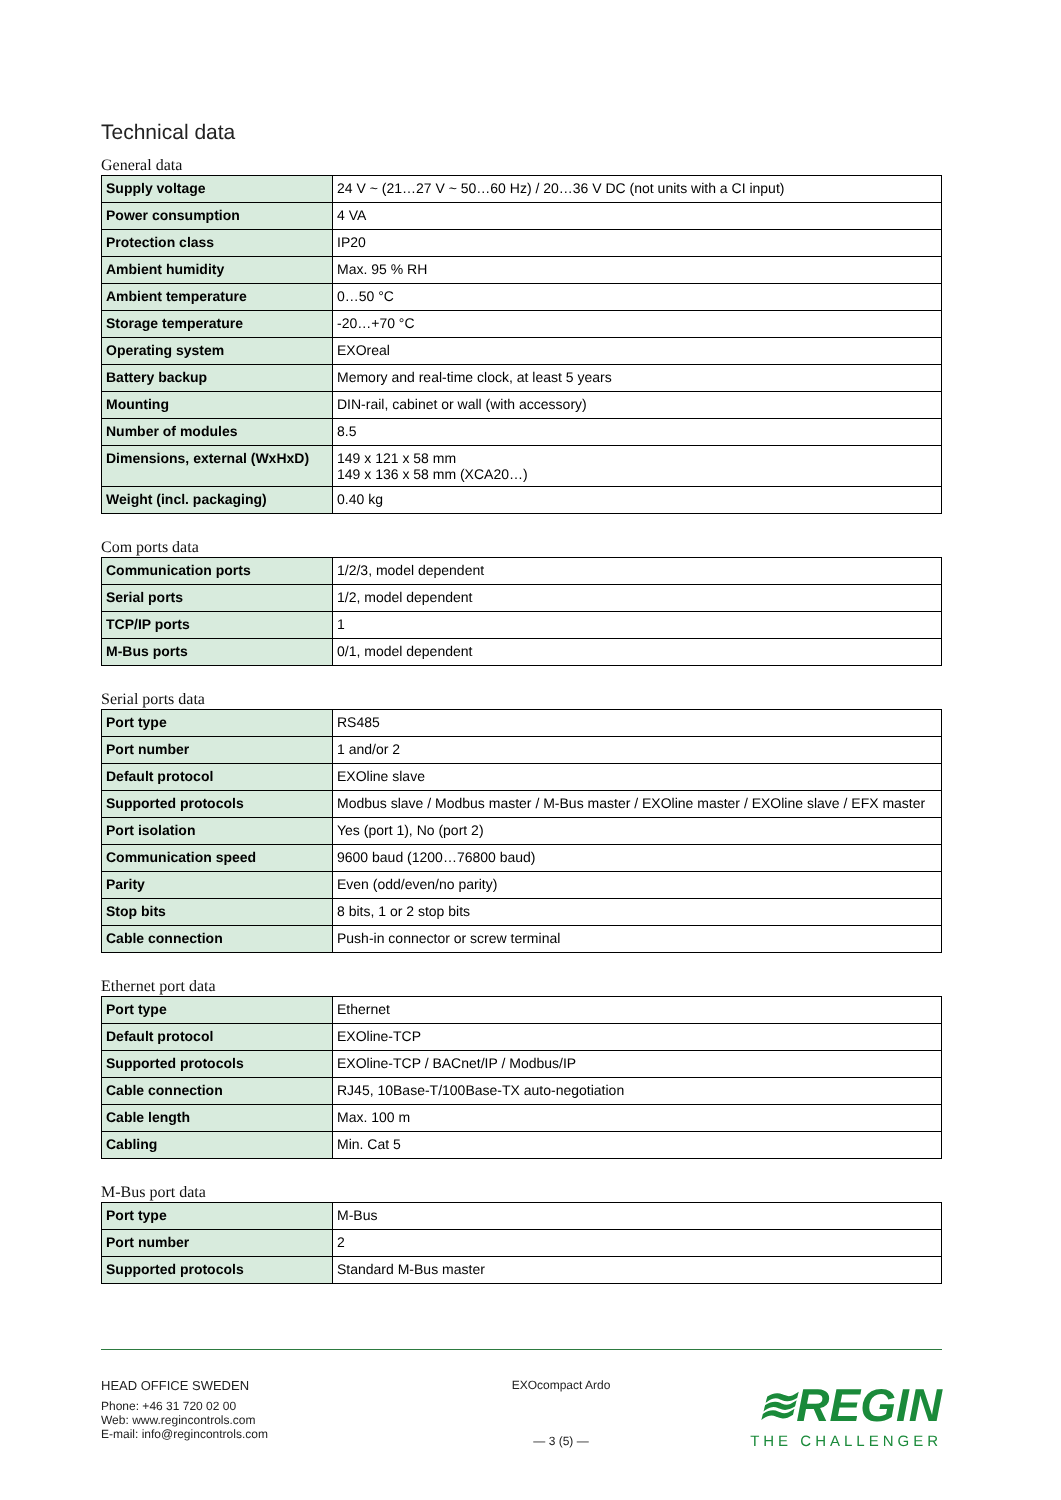Technical data
General data
| Supply voltage | 24 V ~ (21…27 V ~ 50…60 Hz) / 20…36 V DC (not units with a CI input) |
| Power consumption | 4 VA |
| Protection class | IP20 |
| Ambient humidity | Max. 95 % RH |
| Ambient temperature | 0…50 °C |
| Storage temperature | -20…+70 °C |
| Operating system | EXOreal |
| Battery backup | Memory and real-time clock, at least 5 years |
| Mounting | DIN-rail, cabinet or wall (with accessory) |
| Number of modules | 8.5 |
| Dimensions, external (WxHxD) | 149 x 121 x 58 mm 149 x 136 x 58 mm (XCA20…) |
| Weight (incl. packaging) | 0.40 kg |
Com ports data
| Communication ports | 1/2/3, model dependent |
| Serial ports | 1/2, model dependent |
| TCP/IP ports | 1 |
| M-Bus ports | 0/1, model dependent |
Serial ports data
| Port type | RS485 |
| Port number | 1 and/or 2 |
| Default protocol | EXOline slave |
| Supported protocols | Modbus slave / Modbus master / M-Bus master / EXOline master / EXOline slave / EFX master |
| Port isolation | Yes (port 1), No (port 2) |
| Communication speed | 9600 baud (1200…76800 baud) |
| Parity | Even (odd/even/no parity) |
| Stop bits | 8 bits, 1 or 2 stop bits |
| Cable connection | Push-in connector or screw terminal |
Ethernet port data
| Port type | Ethernet |
| Default protocol | EXOline-TCP |
| Supported protocols | EXOline-TCP / BACnet/IP / Modbus/IP |
| Cable connection | RJ45, 10Base-T/100Base-TX auto-negotiation |
| Cable length | Max. 100 m |
| Cabling | Min. Cat 5 |
M-Bus port data
| Port type | M-Bus |
| Port number | 2 |
| Supported protocols | Standard M-Bus master |
HEAD OFFICE SWEDEN
Phone: +46 31 720 02 00
Web: www.regincontrols.com
E-mail: info@regincontrols.com
EXOcompact Ardo
— 3 (5) —
≋REGIN
THE CHALLENGER